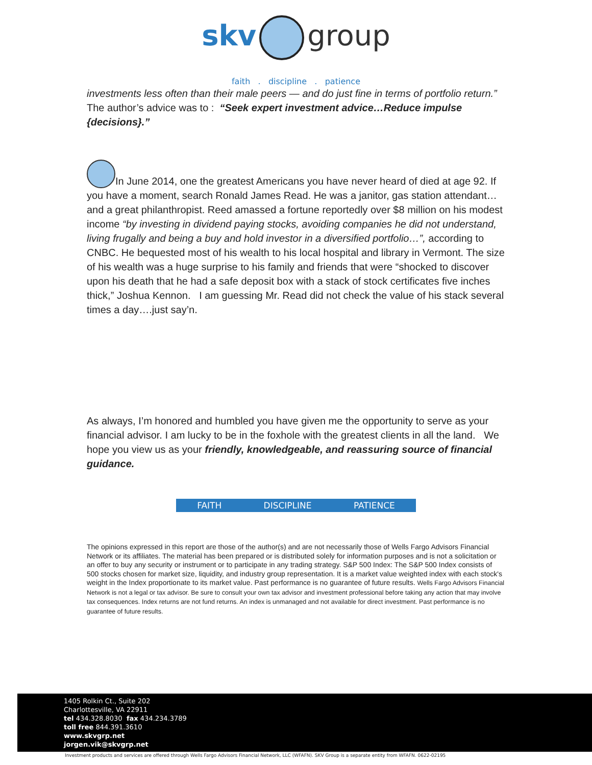skv group
faith . discipline . patience
investments less often than their male peers — and do just fine in terms of portfolio return.” The author’s advice was to : “Seek expert investment advice…Reduce impulse {decisions}.”
In June 2014, one the greatest Americans you have never heard of died at age 92. If you have a moment, search Ronald James Read. He was a janitor, gas station attendant…and a great philanthropist. Reed amassed a fortune reportedly over $8 million on his modest income “by investing in dividend paying stocks, avoiding companies he did not understand, living frugally and being a buy and hold investor in a diversified portfolio…”, according to CNBC. He bequested most of his wealth to his local hospital and library in Vermont. The size of his wealth was a huge surprise to his family and friends that were “shocked to discover upon his death that he had a safe deposit box with a stack of stock certificates five inches thick,” Joshua Kennon. I am guessing Mr. Read did not check the value of his stack several times a day….just say’n.
As always, I’m honored and humbled you have given me the opportunity to serve as your financial advisor. I am lucky to be in the foxhole with the greatest clients in all the land. We hope you view us as your friendly, knowledgeable, and reassuring source of financial guidance.
FAITH DISCIPLINE PATIENCE
The opinions expressed in this report are those of the author(s) and are not necessarily those of Wells Fargo Advisors Financial Network or its affiliates. The material has been prepared or is distributed solely for information purposes and is not a solicitation or an offer to buy any security or instrument or to participate in any trading strategy. S&P 500 Index: The S&P 500 Index consists of 500 stocks chosen for market size, liquidity, and industry group representation. It is a market value weighted index with each stock's weight in the Index proportionate to its market value. Past performance is no guarantee of future results. Wells Fargo Advisors Financial Network is not a legal or tax advisor. Be sure to consult your own tax advisor and investment professional before taking any action that may involve tax consequences. Index returns are not fund returns. An index is unmanaged and not available for direct investment. Past performance is no guarantee of future results.
1405 Rolkin Ct., Suite 202
Charlottesville, VA 22911
tel 434.328.8030 fax 434.234.3789
toll free 844.391.3610
www.skvgrp.net
jorgen.vik@skvgrp.net
Investment products and services are offered through Wells Fargo Advisors Financial Network, LLC (WFAFN). SKV Group is a separate entity from WFAFN. 0622-02195